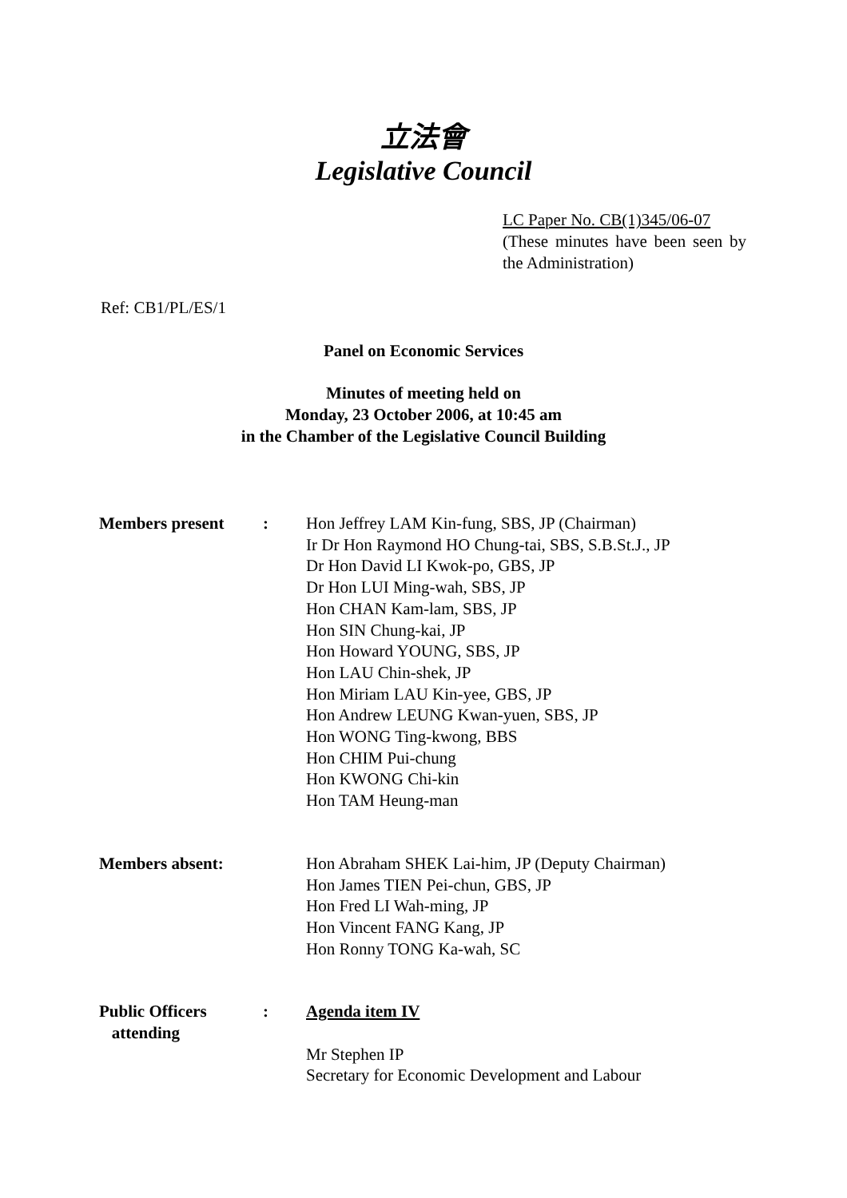立法會
Legislative Council
LC Paper No. CB(1)345/06-07
(These minutes have been seen by the Administration)
Ref: CB1/PL/ES/1
Panel on Economic Services
Minutes of meeting held on
Monday, 23 October 2006, at 10:45 am
in the Chamber of the Legislative Council Building
| Members present | : | Hon Jeffrey LAM Kin-fung, SBS, JP (Chairman) Ir Dr Hon Raymond HO Chung-tai, SBS, S.B.St.J., JP Dr Hon David LI Kwok-po, GBS, JP Dr Hon LUI Ming-wah, SBS, JP Hon CHAN Kam-lam, SBS, JP Hon SIN Chung-kai, JP Hon Howard YOUNG, SBS, JP Hon LAU Chin-shek, JP Hon Miriam LAU Kin-yee, GBS, JP Hon Andrew LEUNG Kwan-yuen, SBS, JP Hon WONG Ting-kwong, BBS Hon CHIM Pui-chung Hon KWONG Chi-kin Hon TAM Heung-man |
| Members absent: | | Hon Abraham SHEK Lai-him, JP (Deputy Chairman) Hon James TIEN Pei-chun, GBS, JP Hon Fred LI Wah-ming, JP Hon Vincent FANG Kang, JP Hon Ronny TONG Ka-wah, SC |
| Public Officers attending | : | Agenda item IV Mr Stephen IP Secretary for Economic Development and Labour |